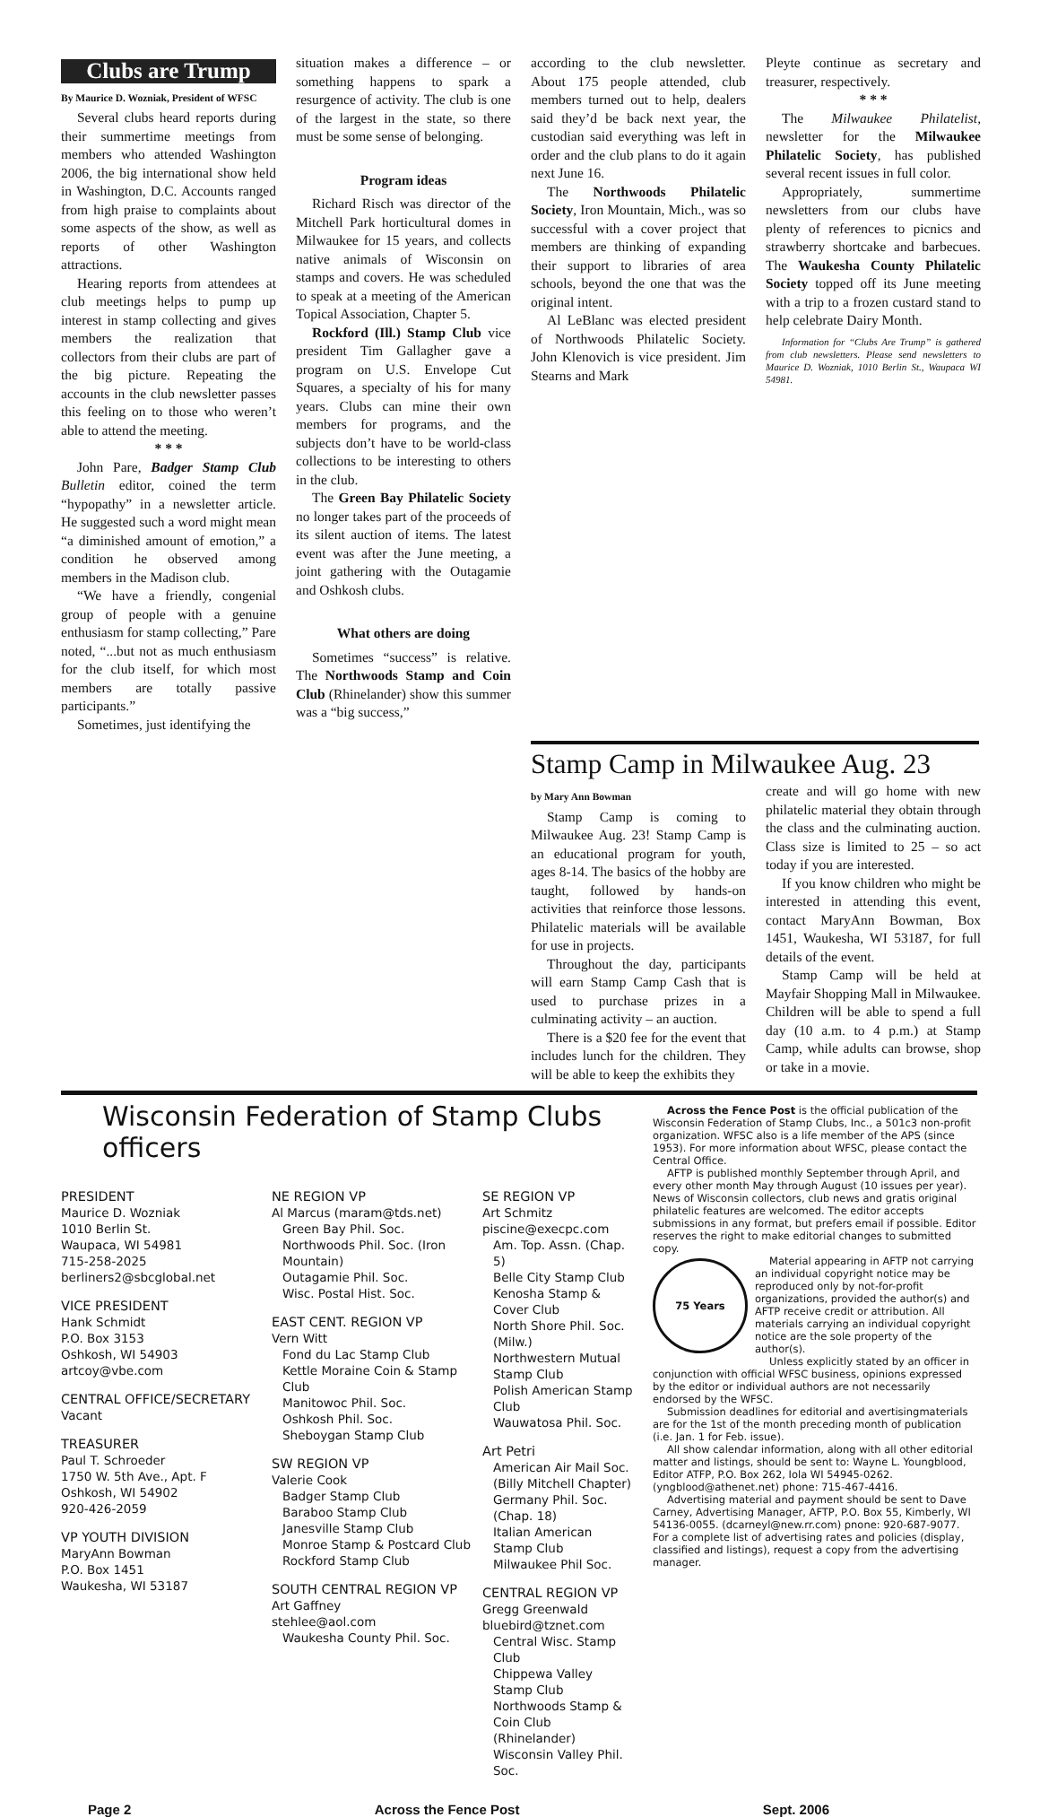Clubs are Trump
By Maurice D. Wozniak, President of WFSC
Several clubs heard reports during their summertime meetings from members who attended Washington 2006, the big international show held in Washington, D.C. Accounts ranged from high praise to complaints about some aspects of the show, as well as reports of other Washington attractions.
Hearing reports from attendees at club meetings helps to pump up interest in stamp collecting and gives members the realization that collectors from their clubs are part of the big picture. Repeating the accounts in the club newsletter passes this feeling on to those who weren’t able to attend the meeting.
* * *
John Pare, Badger Stamp Club Bulletin editor, coined the term “hypopathy” in a newsletter article. He suggested such a word might mean “a diminished amount of emotion,” a condition he observed among members in the Madison club.
“We have a friendly, congenial group of people with a genuine enthusiasm for stamp collecting,” Pare noted, “...but not as much enthusiasm for the club itself, for which most members are totally passive participants.”
Sometimes, just identifying the
situation makes a difference – or something happens to spark a resurgence of activity. The club is one of the largest in the state, so there must be some sense of belonging.
Program ideas
Richard Risch was director of the Mitchell Park horticultural domes in Milwaukee for 15 years, and collects native animals of Wisconsin on stamps and covers. He was scheduled to speak at a meeting of the American Topical Association, Chapter 5.
Rockford (Ill.) Stamp Club vice president Tim Gallagher gave a program on U.S. Envelope Cut Squares, a specialty of his for many years. Clubs can mine their own members for programs, and the subjects don’t have to be world-class collections to be interesting to others in the club.
The Green Bay Philatelic Society no longer takes part of the proceeds of its silent auction of items. The latest event was after the June meeting, a joint gathering with the Outagamie and Oshkosh clubs.
What others are doing
Sometimes “success” is relative. The Northwoods Stamp and Coin Club (Rhinelander) show this summer was a “big success,”
according to the club newsletter. About 175 people attended, club members turned out to help, dealers said they’d be back next year, the custodian said everything was left in order and the club plans to do it again next June 16.
The Northwoods Philatelic Society, Iron Mountain, Mich., was so successful with a cover project that members are thinking of expanding their support to libraries of area schools, beyond the one that was the original intent.
Al LeBlanc was elected president of Northwoods Philatelic Society. John Klenovich is vice president. Jim Stearns and Mark
Pleyte continue as secretary and treasurer, respectively.
* * *
The Milwaukee Philatelist, newsletter for the Milwaukee Philatelic Society, has published several recent issues in full color.
Appropriately, summertime newsletters from our clubs have plenty of references to picnics and strawberry shortcake and barbecues. The Waukesha County Philatelic Society topped off its June meeting with a trip to a frozen custard stand to help celebrate Dairy Month.
Information for “Clubs Are Trump” is gathered from club newsletters. Please send newsletters to Maurice D. Wozniak, 1010 Berlin St., Waupaca WI 54981.
Stamp Camp in Milwaukee Aug. 23
by Mary Ann Bowman
Stamp Camp is coming to Milwaukee Aug. 23! Stamp Camp is an educational program for youth, ages 8-14. The basics of the hobby are taught, followed by hands-on activities that reinforce those lessons. Philatelic materials will be available for use in projects.
Throughout the day, participants will earn Stamp Camp Cash that is used to purchase prizes in a culminating activity – an auction.
There is a $20 fee for the event that includes lunch for the children. They will be able to keep the exhibits they
create and will go home with new philatelic material they obtain through the class and the culminating auction. Class size is limited to 25 – so act today if you are interested.
If you know children who might be interested in attending this event, contact MaryAnn Bowman, Box 1451, Waukesha, WI 53187, for full details of the event.
Stamp Camp will be held at Mayfair Shopping Mall in Milwaukee. Children will be able to spend a full day (10 a.m. to 4 p.m.) at Stamp Camp, while adults can browse, shop or take in a movie.
Wisconsin Federation of Stamp Clubs officers
PRESIDENT
Maurice D. Wozniak
1010 Berlin St.
Waupaca, WI 54981
715-258-2025
berliners2@sbcglobal.net
VICE PRESIDENT
Hank Schmidt
P.O. Box 3153
Oshkosh, WI 54903
artcoy@vbe.com
CENTRAL OFFICE/SECRETARY
Vacant
TREASURER
Paul T. Schroeder
1750 W. 5th Ave., Apt. F
Oshkosh, WI 54902
920-426-2059
VP YOUTH DIVISION
MaryAnn Bowman
P.O. Box 1451
Waukesha, WI 53187
NE REGION VP
Al Marcus (maram@tds.net)
Green Bay Phil. Soc.
Northwoods Phil. Soc. (Iron Mountain)
Outagamie Phil. Soc.
Wisc. Postal Hist. Soc.
EAST CENT. REGION VP
Vern Witt
Fond du Lac Stamp Club
Kettle Moraine Coin & Stamp Club
Manitowoc Phil. Soc.
Oshkosh Phil. Soc.
Sheboygan Stamp Club
SW REGION VP
Valerie Cook
Badger Stamp Club
Baraboo Stamp Club
Janesville Stamp Club
Monroe Stamp & Postcard Club
Rockford Stamp Club
SOUTH CENTRAL REGION VP
Art Gaffney
stehlee@aol.com
Waukesha County Phil. Soc.
SE REGION VP
Art Schmitz
piscine@execpc.com
Am. Top. Assn. (Chap. 5)
Belle City Stamp Club
Kenosha Stamp & Cover Club
North Shore Phil. Soc. (Milw.)
Northwestern Mutual Stamp Club
Polish American Stamp Club
Wauwatosa Phil. Soc.
Art Petri
American Air Mail Soc. (Billy Mitchell Chapter)
Germany Phil. Soc. (Chap. 18)
Italian American Stamp Club
Milwaukee Phil Soc.
CENTRAL REGION VP
Gregg Greenwald
bluebird@tznet.com
Central Wisc. Stamp Club
Chippewa Valley Stamp Club
Northwoods Stamp & Coin Club (Rhinelander)
Wisconsin Valley Phil. Soc.
Across the Fence Post is the official publication of the Wisconsin Federation of Stamp Clubs, Inc., a 501c3 non-profit organization. WFSC also is a life member of the APS (since 1953). For more information about WFSC, please contact the Central Office.
AFTP is published monthly September through April, and every other month May through August (10 issues per year). News of Wisconsin collectors, club news and gratis original philatelic features are welcomed. The editor accepts submissions in any format, but prefers email if possible. Editor reserves the right to make editorial changes to submitted copy.
75 Years
Material appearing in AFTP not carrying an individual copyright notice may be reproduced only by not-for-profit organizations, provided the author(s) and AFTP receive credit or attribution. All materials carrying an individual copyright notice are the sole property of the author(s).
Unless explicitly stated by an officer in conjunction with official WFSC business, opinions expressed by the editor or individual authors are not necessarily endorsed by the WFSC.
Submission deadlines for editorial and avertisingmaterials are for the 1st of the month preceding month of publication (i.e. Jan. 1 for Feb. issue).
All show calendar information, along with all other editorial matter and listings, should be sent to: Wayne L. Youngblood, Editor ATFP, P.O. Box 262, Iola WI 54945-0262. (yngblood@athenet.net) phone: 715-467-4416.
Advertising material and payment should be sent to Dave Carney, Advertising Manager, AFTP, P.O. Box 55, Kimberly, WI 54136-0055. (dcarneyl@new.rr.com) pnone: 920-687-9077. For a complete list of advertising rates and policies (display, classified and listings), request a copy from the advertising manager.
Page 2 Across the Fence Post Sept. 2006